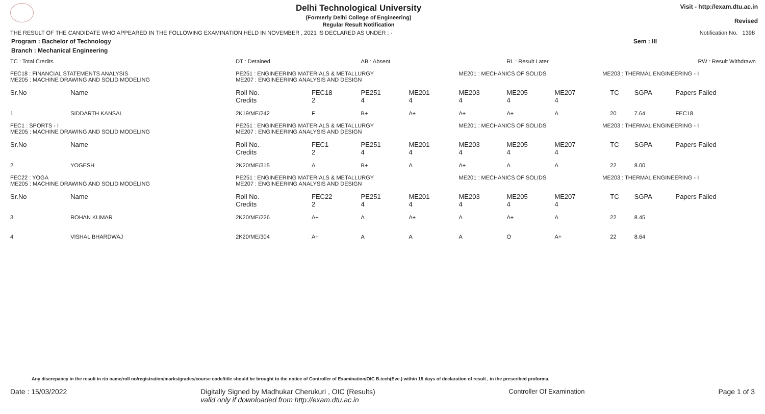Delhi Technological University
(Formerly Delhi College of Engineering)
Regular Result Notification
Visit - http://exam.dtu.ac.in
Revised
THE RESULT OF THE CANDIDATE WHO APPEARED IN THE FOLLOWING EXAMINATION HELD IN NOVEMBER , 2021 IS DECLARED AS UNDER : - Notification No. 1398
Program : Bachelor of Technology Sem : III
Branch : Mechanical Engineering
| TC : Total Credits | | DT : Detained | | AB : Absent | | | RL : Result Later | | | RW : Result Withdrawn | | |
| FEC18 : FINANCIAL STATEMENTS ANALYSIS ME205 : MACHINE DRAWING AND SOLID MODELING | | PE251 : ENGINEERING MATERIALS & METALLURGY ME207 : ENGINEERING ANALYSIS AND DESIGN | | | | ME201 : MECHANICS OF SOLIDS | | | ME203 : THERMAL ENGINEERING - I | | | |
| Sr.No | Name | Roll No. Credits | FEC18 2 | PE251 4 | ME201 4 | ME203 4 | ME205 4 | ME207 4 | | TC | SGPA | Papers Failed |
| 1 | SIDDARTH KANSAL | 2K19/ME/242 | F | B+ | A+ | A+ | A+ | A | | 20 | 7.64 | FEC18 |
| FEC1 : SPORTS - I ME205 : MACHINE DRAWING AND SOLID MODELING | | PE251 : ENGINEERING MATERIALS & METALLURGY ME207 : ENGINEERING ANALYSIS AND DESIGN | | | | ME201 : MECHANICS OF SOLIDS | | | ME203 : THERMAL ENGINEERING - I | | | |
| Sr.No | Name | Roll No. Credits | FEC1 2 | PE251 4 | ME201 4 | ME203 4 | ME205 4 | ME207 4 | | TC | SGPA | Papers Failed |
| 2 | YOGESH | 2K20/ME/315 | A | B+ | A | A+ | A | A | | 22 | 8.00 | |
| FEC22 : YOGA ME205 : MACHINE DRAWING AND SOLID MODELING | | PE251 : ENGINEERING MATERIALS & METALLURGY ME207 : ENGINEERING ANALYSIS AND DESIGN | | | | ME201 : MECHANICS OF SOLIDS | | | ME203 : THERMAL ENGINEERING - I | | | |
| Sr.No | Name | Roll No. Credits | FEC22 2 | PE251 4 | ME201 4 | ME203 4 | ME205 4 | ME207 4 | | TC | SGPA | Papers Failed |
| 3 | ROHAN KUMAR | 2K20/ME/226 | A+ | A | A+ | A | A+ | A | | 22 | 8.45 | |
| 4 | VISHAL BHARDWAJ | 2K20/ME/304 | A+ | A | A | A | O | A+ | | 22 | 8.64 | |
Any discrepancy in the result in r/o name/roll no/registration/marks/grades/course code/title should be brought to the notice of Controller of Examination/OIC B.tech(Eve.) within 15 days of declaration of result , in the prescribed proforma.
Date : 15/03/2022 Digitally Signed by Madhukar Cherukuri , OIC (Results)
valid only if downloaded from http://exam.dtu.ac.in Controller Of Examination Page 1 of 3